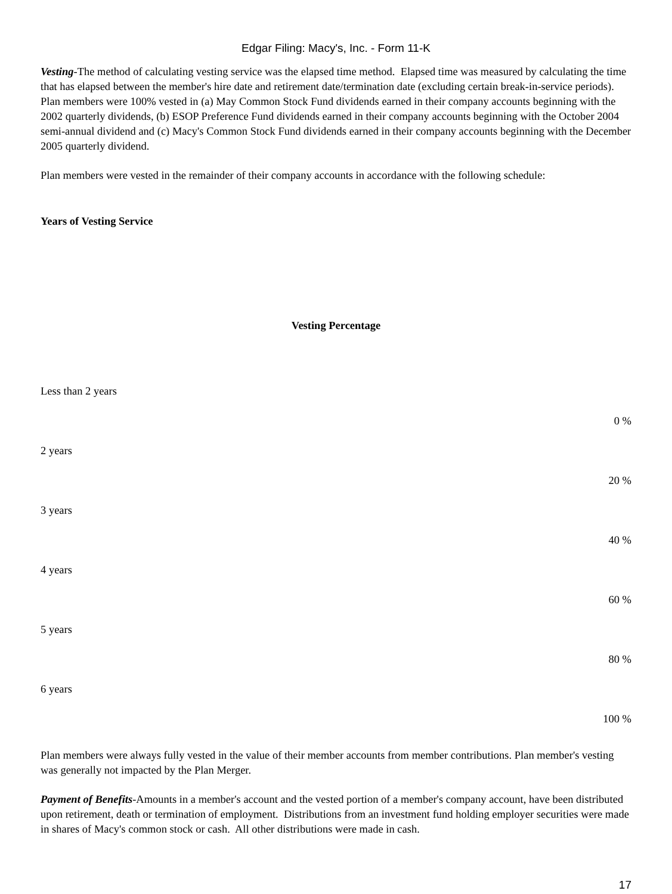Edgar Filing: Macy's, Inc. - Form 11-K
Vesting-The method of calculating vesting service was the elapsed time method. Elapsed time was measured by calculating the time that has elapsed between the member's hire date and retirement date/termination date (excluding certain break-in-service periods). Plan members were 100% vested in (a) May Common Stock Fund dividends earned in their company accounts beginning with the 2002 quarterly dividends, (b) ESOP Preference Fund dividends earned in their company accounts beginning with the October 2004 semi-annual dividend and (c) Macy's Common Stock Fund dividends earned in their company accounts beginning with the December 2005 quarterly dividend.
Plan members were vested in the remainder of their company accounts in accordance with the following schedule:
| Years of Vesting Service |
| --- |
| Vesting Percentage |
| Less than 2 years |
| 0 % |
| 2 years |
| 20 % |
| 3 years |
| 40 % |
| 4 years |
| 60 % |
| 5 years |
| 80 % |
| 6 years |
| 100 % |
Plan members were always fully vested in the value of their member accounts from member contributions. Plan member's vesting was generally not impacted by the Plan Merger.
Payment of Benefits-Amounts in a member's account and the vested portion of a member's company account, have been distributed upon retirement, death or termination of employment. Distributions from an investment fund holding employer securities were made in shares of Macy's common stock or cash. All other distributions were made in cash.
17